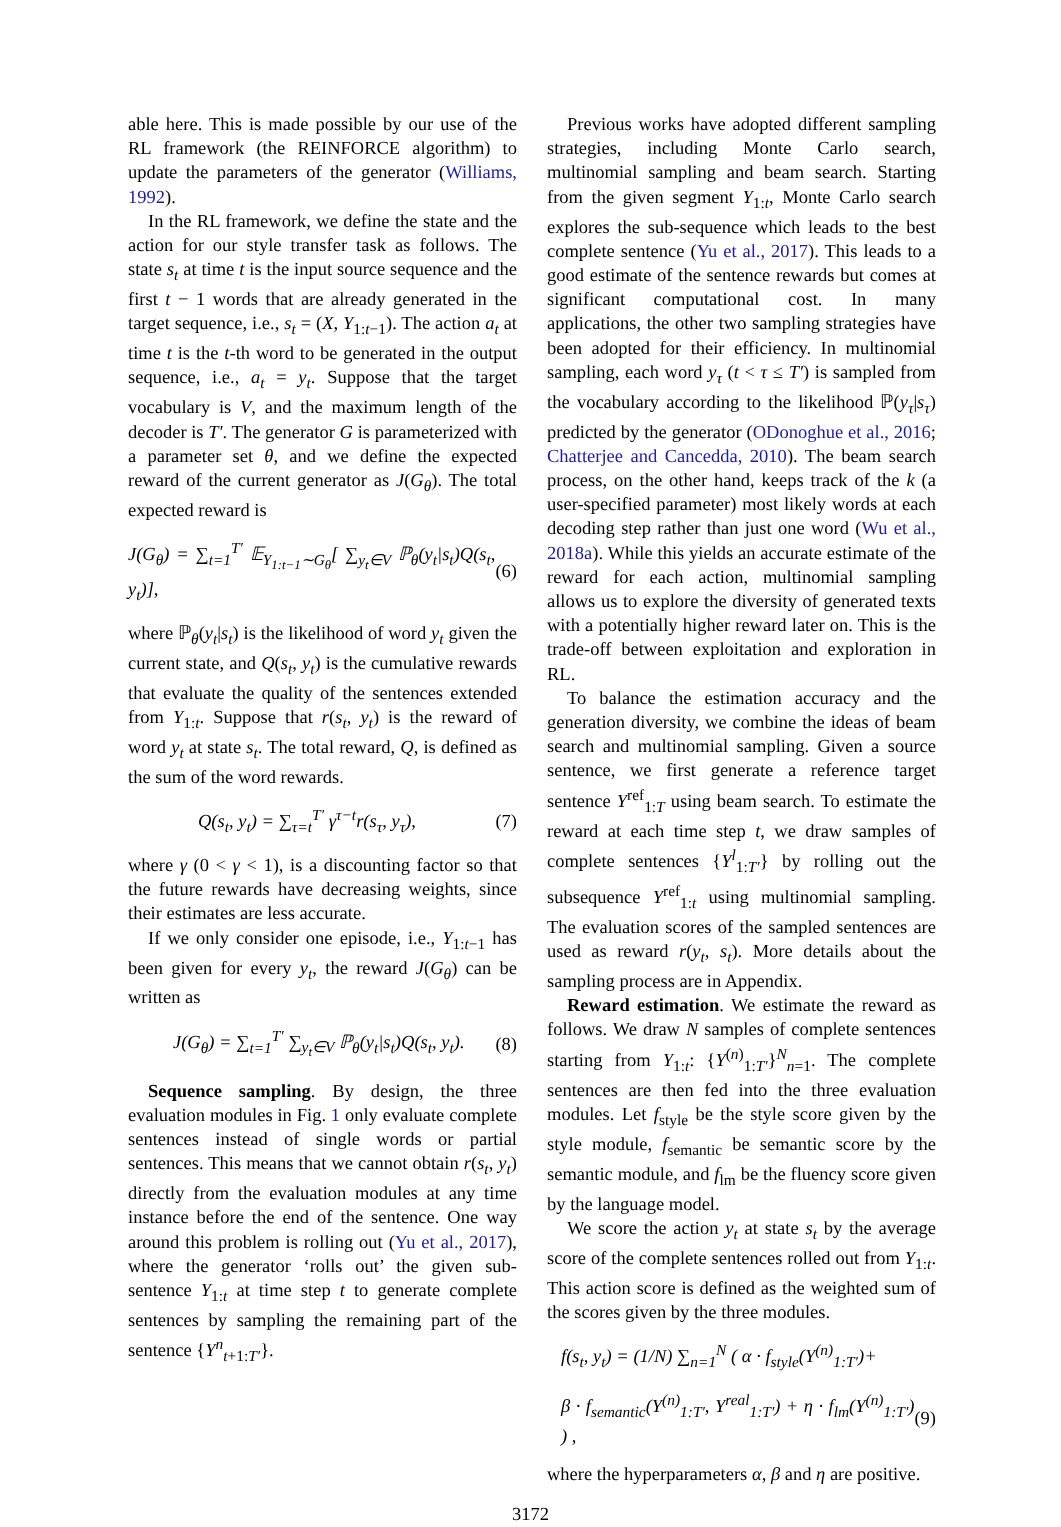able here. This is made possible by our use of the RL framework (the REINFORCE algorithm) to update the parameters of the generator (Williams, 1992).
In the RL framework, we define the state and the action for our style transfer task as follows. The state s<sub>t</sub> at time t is the input source sequence and the first t − 1 words that are already generated in the target sequence, i.e., s<sub>t</sub> = (X, Y<sub>1:t−1</sub>). The action a<sub>t</sub> at time t is the t-th word to be generated in the output sequence, i.e., a<sub>t</sub> = y<sub>t</sub>. Suppose that the target vocabulary is V, and the maximum length of the decoder is T′. The generator G is parameterized with a parameter set θ, and we define the expected reward of the current generator as J(G<sub>θ</sub>). The total expected reward is
J(G<sub>θ</sub>) = ∑<sub>t=1</sub><sup>T′</sup> 𝔼<sub>Y<sub>1:t−1</sub>∼G<sub>θ</sub></sub>[ ∑<sub>y<sub>t</sub>∈V</sub> ℙ<sub>θ</sub>(y<sub>t</sub>|s<sub>t</sub>)Q(s<sub>t</sub>, y<sub>t</sub>)], (6)
where ℙ<sub>θ</sub>(y<sub>t</sub>|s<sub>t</sub>) is the likelihood of word y<sub>t</sub> given the current state, and Q(s<sub>t</sub>, y<sub>t</sub>) is the cumulative rewards that evaluate the quality of the sentences extended from Y<sub>1:t</sub>. Suppose that r(s<sub>t</sub>, y<sub>t</sub>) is the reward of word y<sub>t</sub> at state s<sub>t</sub>. The total reward, Q, is defined as the sum of the word rewards.
Q(s<sub>t</sub>, y<sub>t</sub>) = ∑<sub>τ=t</sub><sup>T′</sup> γ<sup>τ−t</sup>r(s<sub>τ</sub>, y<sub>τ</sub>), (7)
where γ (0 < γ < 1), is a discounting factor so that the future rewards have decreasing weights, since their estimates are less accurate.
If we only consider one episode, i.e., Y<sub>1:t−1</sub> has been given for every y<sub>t</sub>, the reward J(G<sub>θ</sub>) can be written as
J(G<sub>θ</sub>) = ∑<sub>t=1</sub><sup>T′</sup> ∑<sub>y<sub>t</sub>∈V</sub> ℙ<sub>θ</sub>(y<sub>t</sub>|s<sub>t</sub>)Q(s<sub>t</sub>, y<sub>t</sub>). (8)
Sequence sampling. By design, the three evaluation modules in Fig. 1 only evaluate complete sentences instead of single words or partial sentences. This means that we cannot obtain r(s<sub>t</sub>, y<sub>t</sub>) directly from the evaluation modules at any time instance before the end of the sentence. One way around this problem is rolling out (Yu et al., 2017), where the generator ‘rolls out’ the given sub-sentence Y<sub>1:t</sub> at time step t to generate complete sentences by sampling the remaining part of the sentence {Y<sup>n</sup><sub>t+1:T′</sub>}.
Previous works have adopted different sampling strategies, including Monte Carlo search, multinomial sampling and beam search. Starting from the given segment Y<sub>1:t</sub>, Monte Carlo search explores the sub-sequence which leads to the best complete sentence (Yu et al., 2017). This leads to a good estimate of the sentence rewards but comes at significant computational cost. In many applications, the other two sampling strategies have been adopted for their efficiency. In multinomial sampling, each word y<sub>τ</sub> (t < τ ≤ T′) is sampled from the vocabulary according to the likelihood ℙ(y<sub>τ</sub>|s<sub>τ</sub>) predicted by the generator (ODonoghue et al., 2016; Chatterjee and Cancedda, 2010). The beam search process, on the other hand, keeps track of the k (a user-specified parameter) most likely words at each decoding step rather than just one word (Wu et al., 2018a). While this yields an accurate estimate of the reward for each action, multinomial sampling allows us to explore the diversity of generated texts with a potentially higher reward later on. This is the trade-off between exploitation and exploration in RL.
To balance the estimation accuracy and the generation diversity, we combine the ideas of beam search and multinomial sampling. Given a source sentence, we first generate a reference target sentence Y<sup>ref</sup><sub>1:T</sub> using beam search. To estimate the reward at each time step t, we draw samples of complete sentences {Y<sup>l</sup><sub>1:T′</sub>} by rolling out the subsequence Y<sup>ref</sup><sub>1:t</sub> using multinomial sampling. The evaluation scores of the sampled sentences are used as reward r(y<sub>t</sub>, s<sub>t</sub>). More details about the sampling process are in Appendix.
Reward estimation. We estimate the reward as follows. We draw N samples of complete sentences starting from Y<sub>1:t</sub>: {Y<sup>(n)</sup><sub>1:T′</sub>}<sup>N</sup><sub>n=1</sub>. The complete sentences are then fed into the three evaluation modules. Let f<sub>style</sub> be the style score given by the style module, f<sub>semantic</sub> be semantic score by the semantic module, and f<sub>lm</sub> be the fluency score given by the language model.
We score the action y<sub>t</sub> at state s<sub>t</sub> by the average score of the complete sentences rolled out from Y<sub>1:t</sub>. This action score is defined as the weighted sum of the scores given by the three modules.
f(s<sub>t</sub>, y<sub>t</sub>) = (1/N) ∑<sub>n=1</sub><sup>N</sup> ( α · f<sub>style</sub>(Y<sup>(n)</sup><sub>1:T′</sub>)+
β · f<sub>semantic</sub>(Y<sup>(n)</sup><sub>1:T′</sub>, Y<sup>real</sup><sub>1:T′</sub>) + η · f<sub>lm</sub>(Y<sup>(n)</sup><sub>1:T′</sub>) ) , (9)
where the hyperparameters α, β and η are positive.
3172